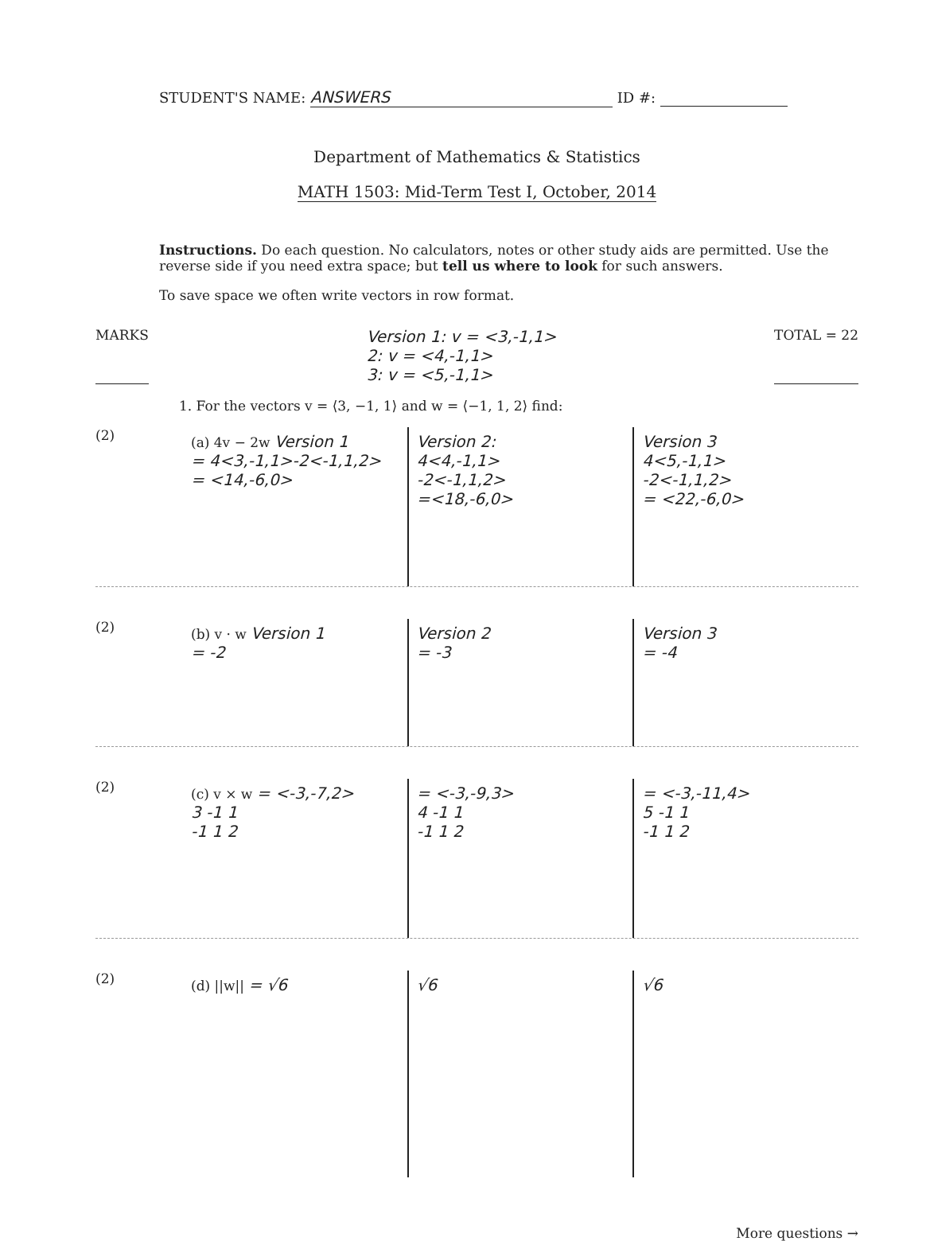STUDENT'S NAME: ANSWERS ID #:
Department of Mathematics & Statistics
MATH 1503: Mid-Term Test I, October, 2014
Instructions. Do each question. No calculators, notes or other study aids are permitted. Use the reverse side if you need extra space; but tell us where to look for such answers.
To save space we often write vectors in row format.
MARKS Version 1: v = <3,-1,1>
2: v = <4,-1,1>
3: v = <5,-1,1> TOTAL = 22
1. For the vectors v = ⟨3, −1, 1⟩ and w = ⟨−1, 1, 2⟩ find:
(2)
(a) 4v − 2w Version 1
= 4<3,-1,1>-2<-1,1,2>
= <14,-6,0>
Version 2:
4<4,-1,1>
-2<-1,1,2>
=<18,-6,0>
Version 3
4<5,-1,1>
-2<-1,1,2>
= <22,-6,0>
(2)
(b) v · w Version 1
= -2
Version 2
= -3
Version 3
= -4
(2)
(c) v × w = <-3,-7,2>
3 -1 1
-1 1 2
= <-3,-9,3>
4 -1 1
-1 1 2
= <-3,-11,4>
5 -1 1
-1 1 2
(2)
(d) ||w|| = √6 √6 √6
More questions →